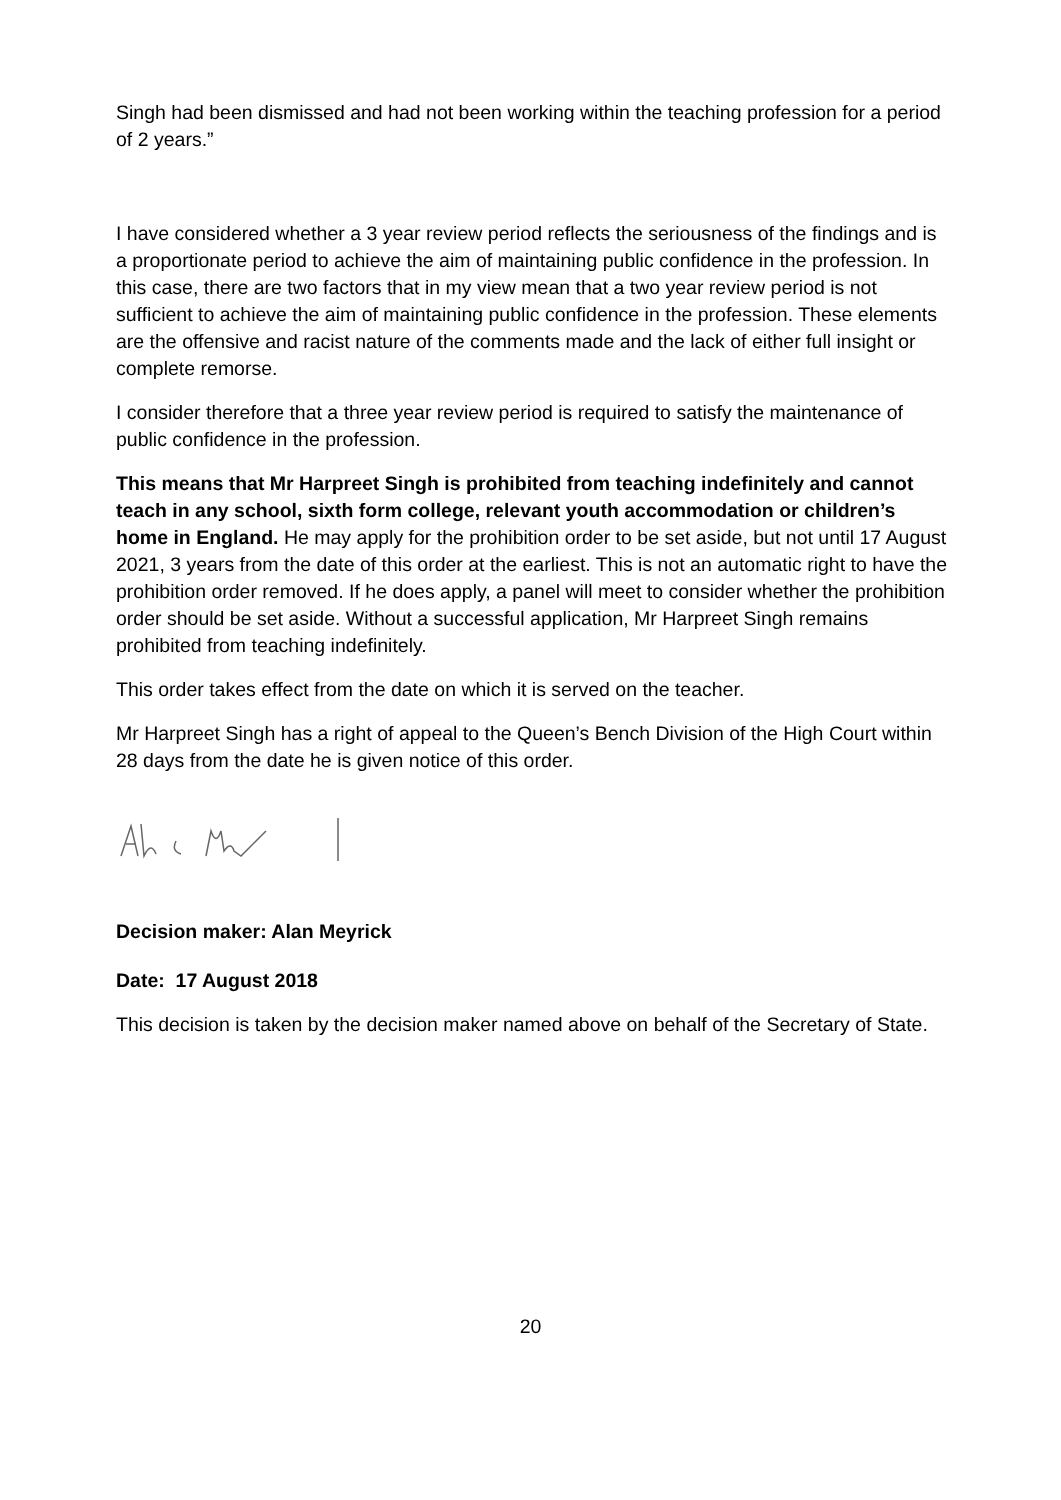Singh had been dismissed and had not been working within the teaching profession for a period of 2 years.”
I have considered whether a 3 year review period reflects the seriousness of the findings and is a proportionate period to achieve the aim of maintaining public confidence in the profession. In this case, there are two factors that in my view mean that a two year review period is not sufficient to achieve the aim of maintaining public confidence in the profession. These elements are the offensive and racist nature of the comments made and the lack of either full insight or complete remorse.
I consider therefore that a three year review period is required to satisfy the maintenance of public confidence in the profession.
This means that Mr Harpreet Singh is prohibited from teaching indefinitely and cannot teach in any school, sixth form college, relevant youth accommodation or children’s home in England. He may apply for the prohibition order to be set aside, but not until 17 August 2021, 3 years from the date of this order at the earliest. This is not an automatic right to have the prohibition order removed. If he does apply, a panel will meet to consider whether the prohibition order should be set aside. Without a successful application, Mr Harpreet Singh remains prohibited from teaching indefinitely.
This order takes effect from the date on which it is served on the teacher.
Mr Harpreet Singh has a right of appeal to the Queen’s Bench Division of the High Court within 28 days from the date he is given notice of this order.
Decision maker: Alan Meyrick
Date: 17 August 2018
This decision is taken by the decision maker named above on behalf of the Secretary of State.
20